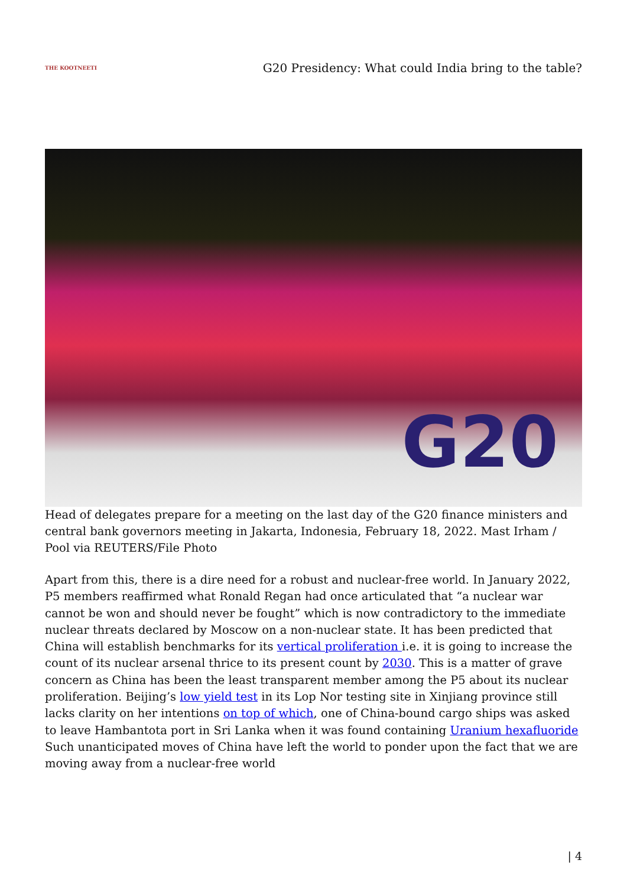THE KOOTNEETI
G20 Presidency: What could India bring to the table?
G20
Head of delegates prepare for a meeting on the last day of the G20 finance ministers and central bank governors meeting in Jakarta, Indonesia, February 18, 2022. Mast Irham / Pool via REUTERS/File Photo
Apart from this, there is a dire need for a robust and nuclear-free world. In January 2022, P5 members reaffirmed what Ronald Regan had once articulated that “a nuclear war cannot be won and should never be fought” which is now contradictory to the immediate nuclear threats declared by Moscow on a non-nuclear state. It has been predicted that China will establish benchmarks for its vertical proliferation i.e. it is going to increase the count of its nuclear arsenal thrice to its present count by 2030. This is a matter of grave concern as China has been the least transparent member among the P5 about its nuclear proliferation. Beijing’s low yield test in its Lop Nor testing site in Xinjiang province still lacks clarity on her intentions on top of which, one of China-bound cargo ships was asked to leave Hambantota port in Sri Lanka when it was found containing Uranium hexafluoride Such unanticipated moves of China have left the world to ponder upon the fact that we are moving away from a nuclear-free world
| 4